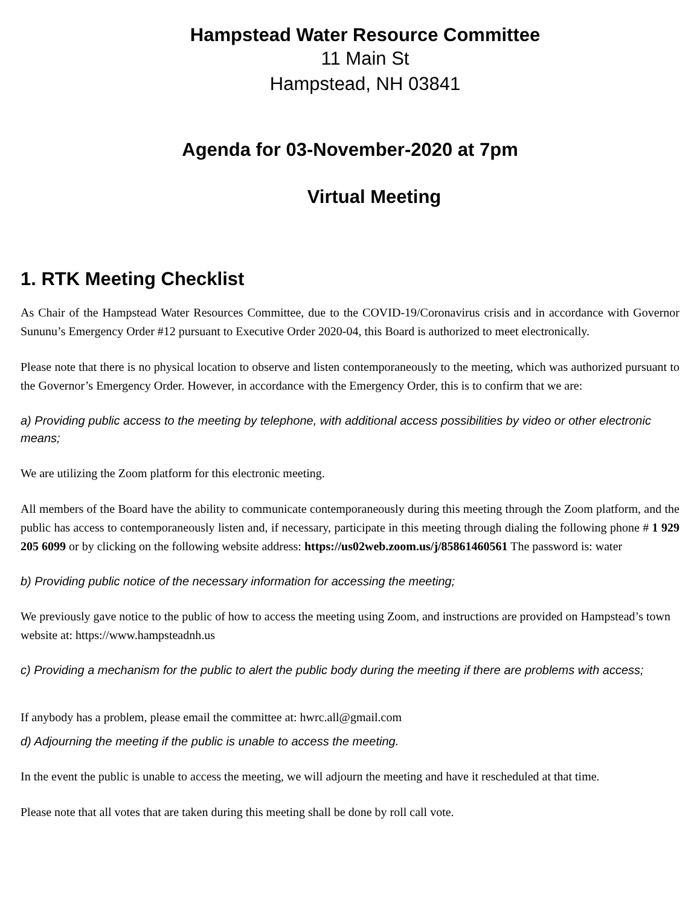Hampstead Water Resource Committee
11 Main St
Hampstead, NH 03841
Agenda for 03-November-2020 at 7pm
Virtual Meeting
1. RTK Meeting Checklist
As Chair of the Hampstead Water Resources Committee, due to the COVID-19/Coronavirus crisis and in accordance with Governor Sununu’s Emergency Order #12 pursuant to Executive Order 2020-04, this Board is authorized to meet electronically.
Please note that there is no physical location to observe and listen contemporaneously to the meeting, which was authorized pursuant to the Governor’s Emergency Order. However, in accordance with the Emergency Order, this is to confirm that we are:
a) Providing public access to the meeting by telephone, with additional access possibilities by video or other electronic means;
We are utilizing the Zoom platform for this electronic meeting.
All members of the Board have the ability to communicate contemporaneously during this meeting through the Zoom platform, and the public has access to contemporaneously listen and, if necessary, participate in this meeting through dialing the following phone # 1 929 205 6099 or by clicking on the following website address: https://us02web.zoom.us/j/85861460561 The password is: water
b) Providing public notice of the necessary information for accessing the meeting;
We previously gave notice to the public of how to access the meeting using Zoom, and instructions are provided on Hampstead’s town website at: https://www.hampsteadnh.us
c) Providing a mechanism for the public to alert the public body during the meeting if there are problems with access;
If anybody has a problem, please email the committee at: hwrc.all@gmail.com
d) Adjourning the meeting if the public is unable to access the meeting.
In the event the public is unable to access the meeting, we will adjourn the meeting and have it rescheduled at that time.
Please note that all votes that are taken during this meeting shall be done by roll call vote.